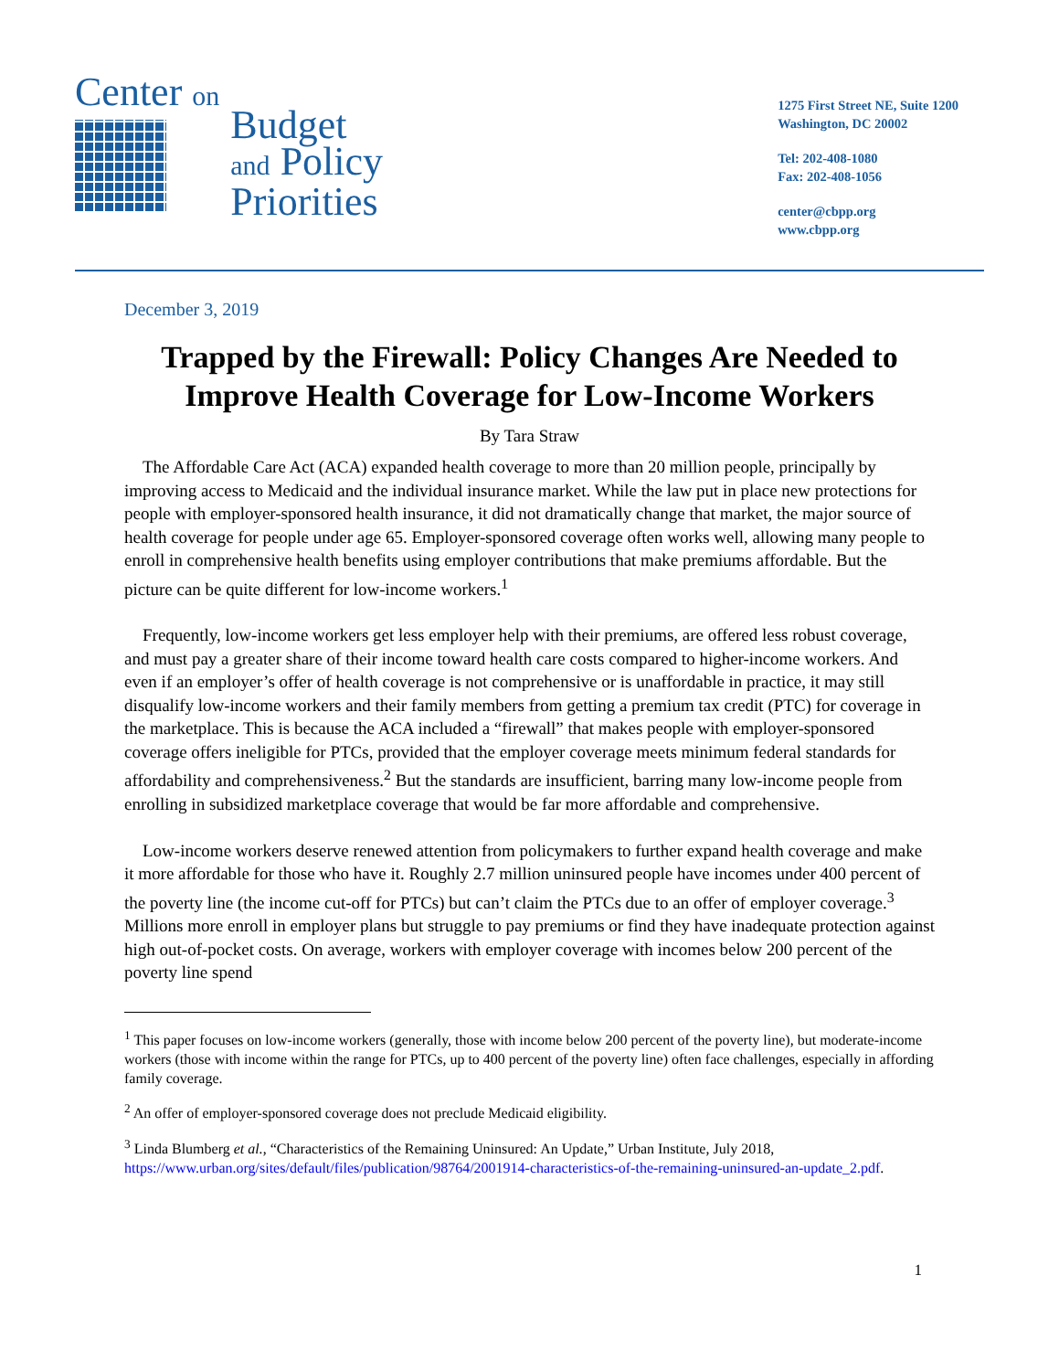Center on
Budget
and Policy
Priorities
1275 First Street NE, Suite 1200
Washington, DC 20002
Tel: 202-408-1080
Fax: 202-408-1056
center@cbpp.org
www.cbpp.org
December 3, 2019
Trapped by the Firewall: Policy Changes Are Needed to Improve Health Coverage for Low-Income Workers
By Tara Straw
The Affordable Care Act (ACA) expanded health coverage to more than 20 million people, principally by improving access to Medicaid and the individual insurance market. While the law put in place new protections for people with employer-sponsored health insurance, it did not dramatically change that market, the major source of health coverage for people under age 65. Employer-sponsored coverage often works well, allowing many people to enroll in comprehensive health benefits using employer contributions that make premiums affordable. But the picture can be quite different for low-income workers.<sup>1</sup>
Frequently, low-income workers get less employer help with their premiums, are offered less robust coverage, and must pay a greater share of their income toward health care costs compared to higher-income workers. And even if an employer’s offer of health coverage is not comprehensive or is unaffordable in practice, it may still disqualify low-income workers and their family members from getting a premium tax credit (PTC) for coverage in the marketplace. This is because the ACA included a “firewall” that makes people with employer-sponsored coverage offers ineligible for PTCs, provided that the employer coverage meets minimum federal standards for affordability and comprehensiveness.<sup>2</sup> But the standards are insufficient, barring many low-income people from enrolling in subsidized marketplace coverage that would be far more affordable and comprehensive.
Low-income workers deserve renewed attention from policymakers to further expand health coverage and make it more affordable for those who have it. Roughly 2.7 million uninsured people have incomes under 400 percent of the poverty line (the income cut-off for PTCs) but can’t claim the PTCs due to an offer of employer coverage.<sup>3</sup> Millions more enroll in employer plans but struggle to pay premiums or find they have inadequate protection against high out-of-pocket costs. On average, workers with employer coverage with incomes below 200 percent of the poverty line spend
<sup>1</sup> This paper focuses on low-income workers (generally, those with income below 200 percent of the poverty line), but moderate-income workers (those with income within the range for PTCs, up to 400 percent of the poverty line) often face challenges, especially in affording family coverage.
<sup>2</sup> An offer of employer-sponsored coverage does not preclude Medicaid eligibility.
<sup>3</sup> Linda Blumberg et al., “Characteristics of the Remaining Uninsured: An Update,” Urban Institute, July 2018, https://www.urban.org/sites/default/files/publication/98764/2001914-characteristics-of-the-remaining-uninsured-an-update_2.pdf.
1